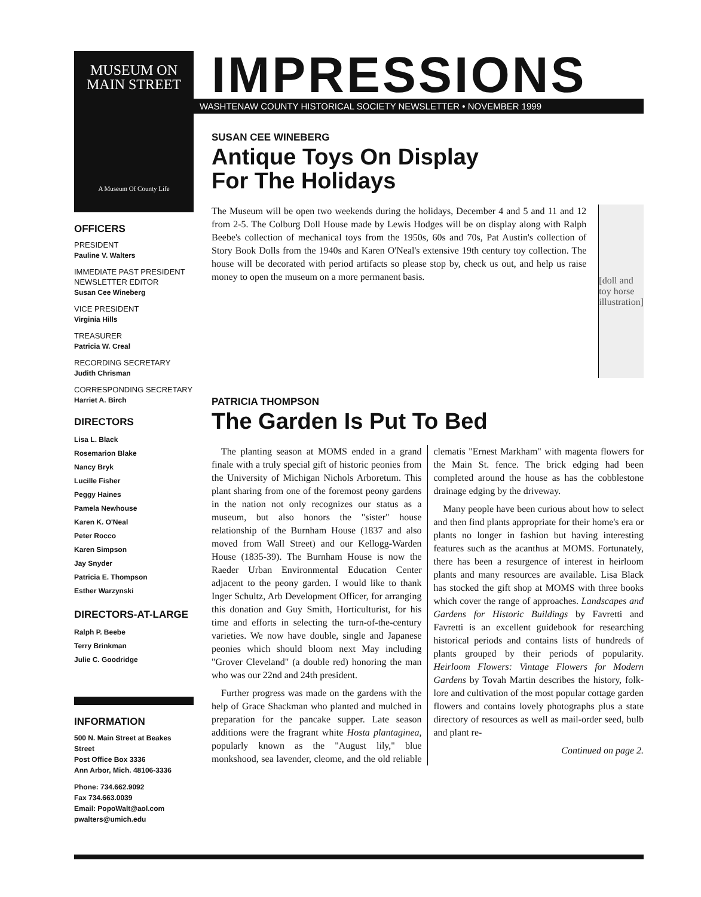MUSEUM ON
MAIN STREET
A Museum Of County Life
OFFICERS
PRESIDENT
Pauline V. Walters
IMMEDIATE PAST PRESIDENT NEWSLETTER EDITOR
Susan Cee Wineberg
VICE PRESIDENT
Virginia Hills
TREASURER
Patricia W. Creal
RECORDING SECRETARY
Judith Chrisman
CORRESPONDING SECRETARY
Harriet A. Birch
DIRECTORS
Lisa L. Black
Rosemarion Blake
Nancy Bryk
Lucille Fisher
Peggy Haines
Pamela Newhouse
Karen K. O'Neal
Peter Rocco
Karen Simpson
Jay Snyder
Patricia E. Thompson
Esther Warzynski
DIRECTORS-AT-LARGE
Ralph P. Beebe
Terry Brinkman
Julie C. Goodridge
INFORMATION
500 N. Main Street at Beakes Street
Post Office Box 3336
Ann Arbor, Mich. 48106-3336
Phone: 734.662.9092
Fax 734.663.0039
Email: PopoWalt@aol.com
pwalters@umich.edu
IMPRESSIONS
WASHTENAW COUNTY HISTORICAL SOCIETY NEWSLETTER • NOVEMBER 1999
SUSAN CEE WINEBERG
Antique Toys On Display
For The Holidays
The Museum will be open two weekends during the holidays, December 4 and 5 and 11 and 12 from 2-5. The Colburg Doll House made by Lewis Hodges will be on display along with Ralph Beebe's collection of mechanical toys from the 1950s, 60s and 70s, Pat Austin's collection of Story Book Dolls from the 1940s and Karen O'Neal's extensive 19th century toy collection. The house will be decorated with period artifacts so please stop by, check us out, and help us raise money to open the museum on a more permanent basis.
[doll and toy horse illustration]
PATRICIA THOMPSON
The Garden Is Put To Bed
The planting season at MOMS ended in a grand finale with a truly special gift of historic peonies from the University of Michigan Nichols Arboretum. This plant sharing from one of the foremost peony gardens in the nation not only recognizes our status as a museum, but also honors the "sister" house relationship of the Burnham House (1837 and also moved from Wall Street) and our Kellogg-Warden House (1835-39). The Burnham House is now the Raeder Urban Environmental Education Center adjacent to the peony garden. I would like to thank Inger Schultz, Arb Development Officer, for arranging this donation and Guy Smith, Horticulturist, for his time and efforts in selecting the turn-of-the-century varieties. We now have double, single and Japanese peonies which should bloom next May including "Grover Cleveland" (a double red) honoring the man who was our 22nd and 24th president.
Further progress was made on the gardens with the help of Grace Shackman who planted and mulched in preparation for the pancake supper. Late season additions were the fragrant white Hosta plantaginea, popularly known as the "August lily," blue monkshood, sea lavender, cleome, and the old reliable clematis "Ernest Markham" with magenta flowers for the Main St. fence. The brick edging had been completed around the house as has the cobblestone drainage edging by the driveway.
Many people have been curious about how to select and then find plants appropriate for their home's era or plants no longer in fashion but having interesting features such as the acanthus at MOMS. Fortunately, there has been a resurgence of interest in heirloom plants and many resources are available. Lisa Black has stocked the gift shop at MOMS with three books which cover the range of approaches. Landscapes and Gardens for Historic Buildings by Favretti and Favretti is an excellent guidebook for researching historical periods and contains lists of hundreds of plants grouped by their periods of popularity. Heirloom Flowers: Vintage Flowers for Modern Gardens by Tovah Martin describes the history, folk-lore and cultivation of the most popular cottage garden flowers and contains lovely photographs plus a state directory of resources as well as mail-order seed, bulb and plant re-
Continued on page 2.